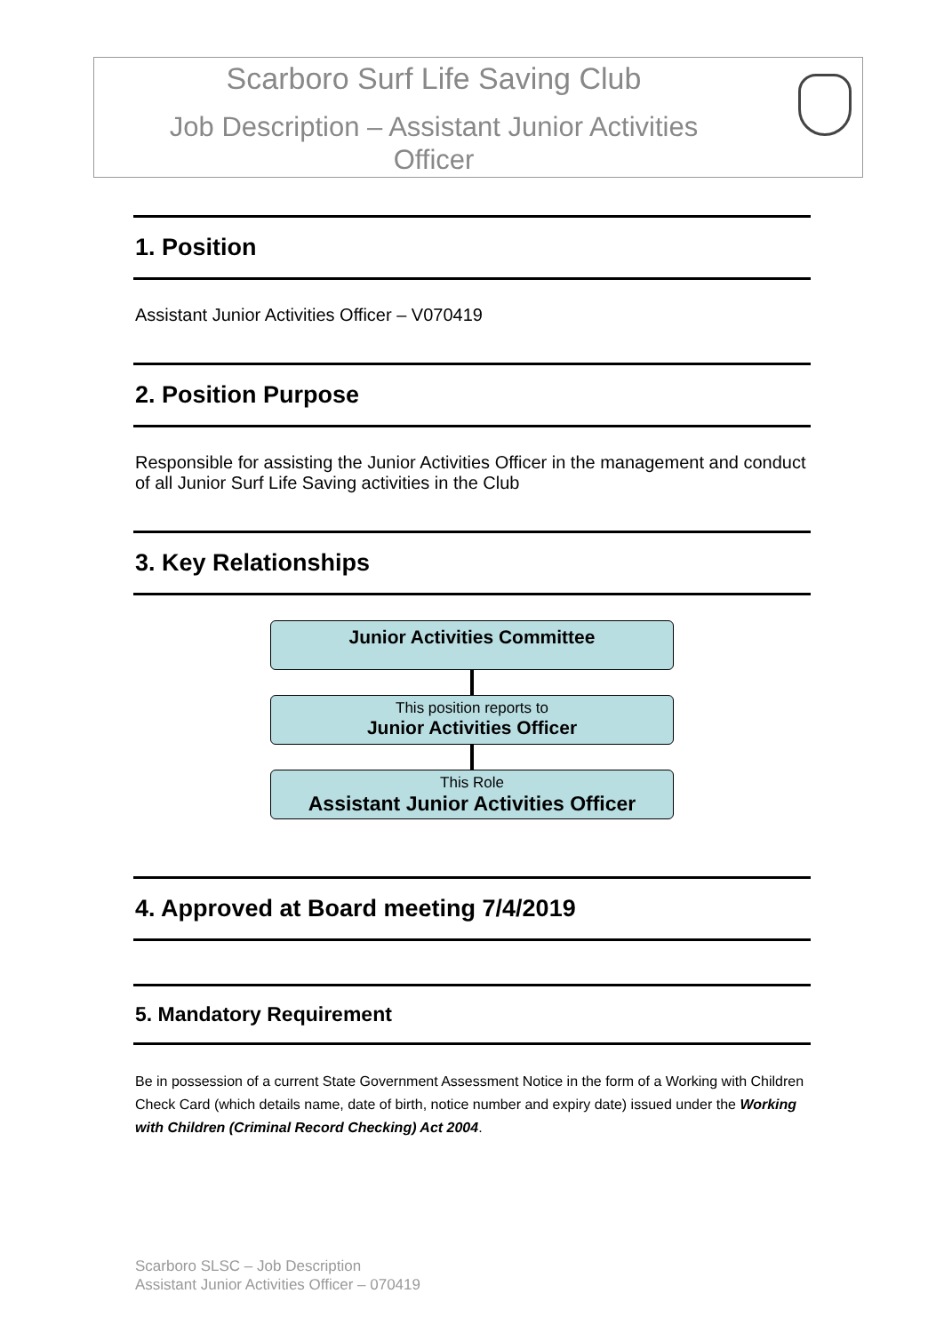Scarboro Surf Life Saving Club
Job Description – Assistant Junior Activities
Officer
1. Position
Assistant Junior Activities Officer – V070419
2. Position Purpose
Responsible for assisting the Junior Activities Officer in the management and conduct of all Junior Surf Life Saving activities in the Club
3. Key Relationships
Junior Activities Committee
This position reports to
Junior Activities Officer
This Role
Assistant Junior Activities Officer
4. Approved at Board meeting 7/4/2019
5. Mandatory Requirement
Be in possession of a current State Government Assessment Notice in the form of a Working with Children Check Card (which details name, date of birth, notice number and expiry date) issued under the Working with Children (Criminal Record Checking) Act 2004.
Scarboro SLSC – Job Description
Assistant Junior Activities Officer – 070419